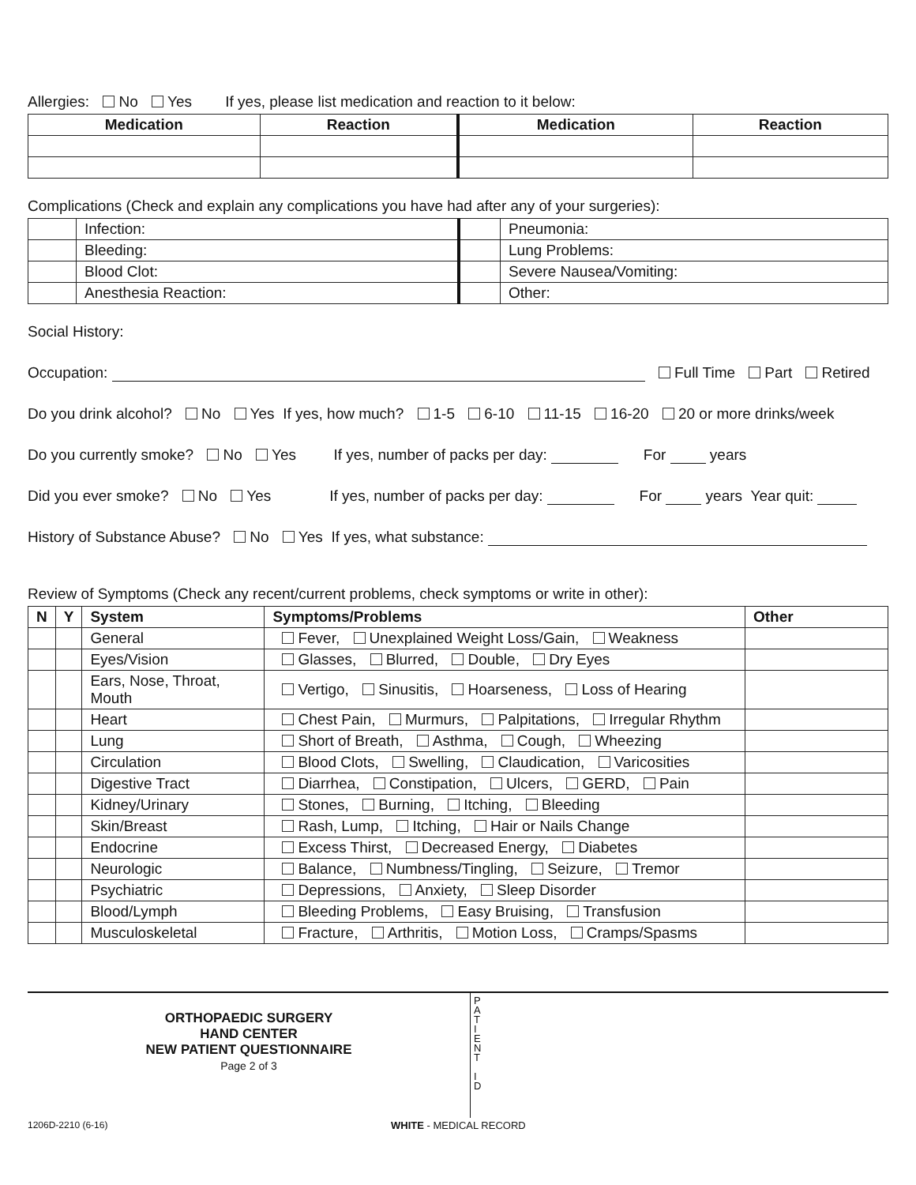Allergies: No Yes If yes, please list medication and reaction to it below:
| Medication | Reaction | Medication | Reaction |
| --- | --- | --- | --- |
Complications (Check and explain any complications you have had after any of your surgeries):
| | Infection: | | Pneumonia: |
| | Bleeding: | | Lung Problems: |
| | Blood Clot: | | Severe Nausea/Vomiting: |
| | Anesthesia Reaction: | | Other: |
Social History:
Occupation: Full Time Part Retired
Do you drink alcohol? No Yes If yes, how much? 1-5 6-10 11-15 16-20 20 or more drinks/week
Do you currently smoke? No Yes If yes, number of packs per day: For years
Did you ever smoke? No Yes If yes, number of packs per day: For years Year quit:
History of Substance Abuse? No Yes If yes, what substance:
Review of Symptoms (Check any recent/current problems, check symptoms or write in other):
| N | Y | System | Symptoms/Problems | Other |
| --- | --- | --- | --- | --- |
| | | General | Fever, Unexplained Weight Loss/Gain, Weakness | |
| | | Eyes/Vision | Glasses, Blurred, Double, Dry Eyes | |
| | | Ears, Nose, Throat, Mouth | Vertigo, Sinusitis, Hoarseness, Loss of Hearing | |
| | | Heart | Chest Pain, Murmurs, Palpitations, Irregular Rhythm | |
| | | Lung | Short of Breath, Asthma, Cough, Wheezing | |
| | | Circulation | Blood Clots, Swelling, Claudication, Varicosities | |
| | | Digestive Tract | Diarrhea, Constipation, Ulcers, GERD, Pain | |
| | | Kidney/Urinary | Stones, Burning, Itching, Bleeding | |
| | | Skin/Breast | Rash, Lump, Itching, Hair or Nails Change | |
| | | Endocrine | Excess Thirst, Decreased Energy, Diabetes | |
| | | Neurologic | Balance, Numbness/Tingling, Seizure, Tremor | |
| | | Psychiatric | Depressions, Anxiety, Sleep Disorder | |
| | | Blood/Lymph | Bleeding Problems, Easy Bruising, Transfusion | |
| | | Musculoskeletal | Fracture, Arthritis, Motion Loss, Cramps/Spasms | |
ORTHOPAEDIC SURGERY
HAND CENTER
NEW PATIENT QUESTIONNAIRE
Page 2 of 3
P
A
T
I
E
N
T
I
D
1206D-2210 (6-16) WHITE - MEDICAL RECORD